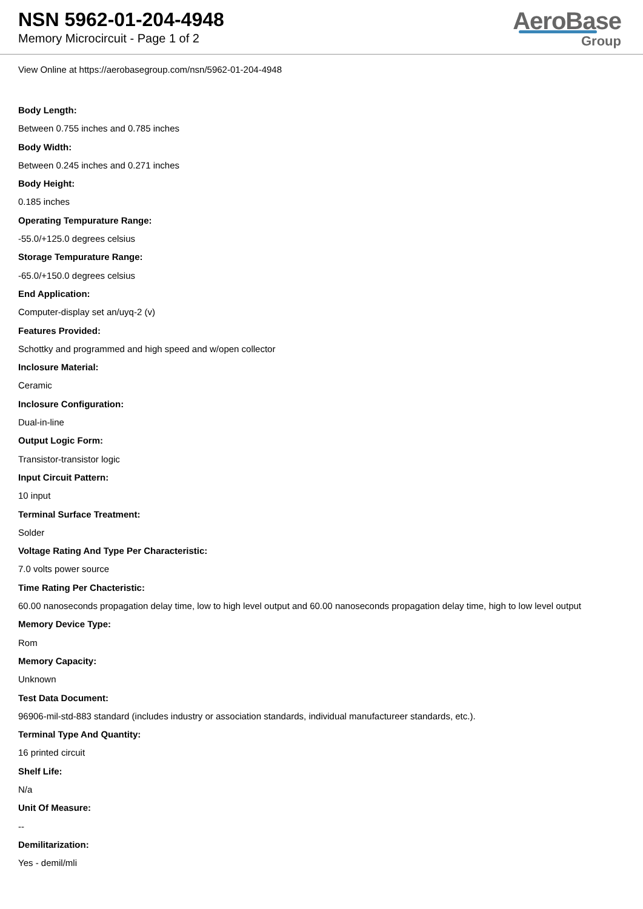NSN 5962-01-204-4948
Memory Microcircuit - Page 1 of 2
AeroBase
Group
View Online at https://aerobasegroup.com/nsn/5962-01-204-4948
Body Length:
Between 0.755 inches and 0.785 inches
Body Width:
Between 0.245 inches and 0.271 inches
Body Height:
0.185 inches
Operating Tempurature Range:
-55.0/+125.0 degrees celsius
Storage Tempurature Range:
-65.0/+150.0 degrees celsius
End Application:
Computer-display set an/uyq-2 (v)
Features Provided:
Schottky and programmed and high speed and w/open collector
Inclosure Material:
Ceramic
Inclosure Configuration:
Dual-in-line
Output Logic Form:
Transistor-transistor logic
Input Circuit Pattern:
10 input
Terminal Surface Treatment:
Solder
Voltage Rating And Type Per Characteristic:
7.0 volts power source
Time Rating Per Chacteristic:
60.00 nanoseconds propagation delay time, low to high level output and 60.00 nanoseconds propagation delay time, high to low level output
Memory Device Type:
Rom
Memory Capacity:
Unknown
Test Data Document:
96906-mil-std-883 standard (includes industry or association standards, individual manufactureer standards, etc.).
Terminal Type And Quantity:
16 printed circuit
Shelf Life:
N/a
Unit Of Measure:
--
Demilitarization:
Yes - demil/mli